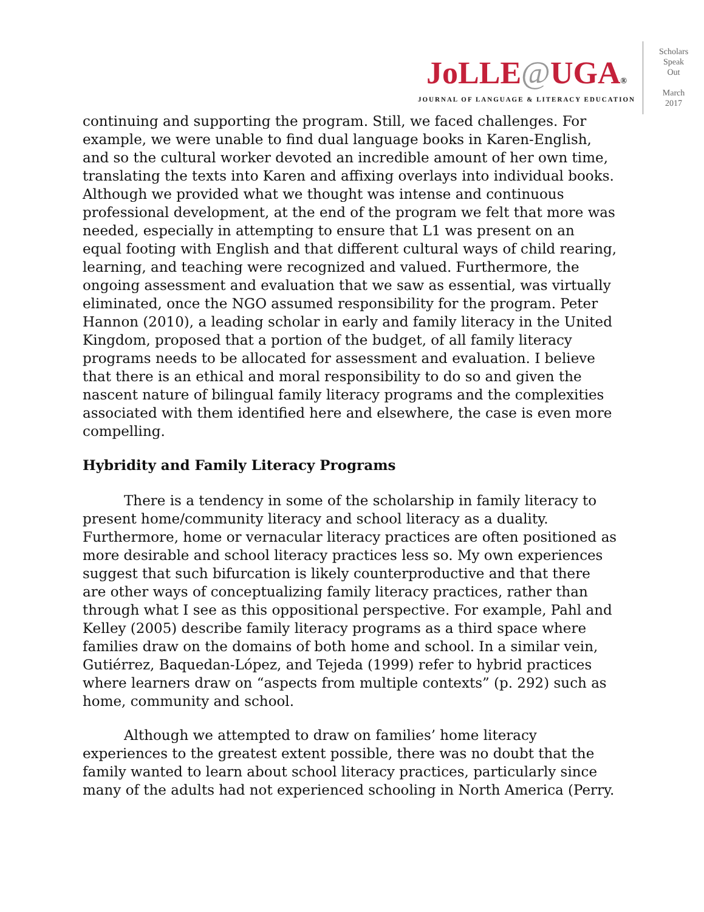JoLLE@UGA®
JOURNAL OF LANGUAGE & LITERACY EDUCATION
Scholars
Speak
Out
March
2017
continuing and supporting the program. Still, we faced challenges. For example, we were unable to find dual language books in Karen-English, and so the cultural worker devoted an incredible amount of her own time, translating the texts into Karen and affixing overlays into individual books. Although we provided what we thought was intense and continuous professional development, at the end of the program we felt that more was needed, especially in attempting to ensure that L1 was present on an equal footing with English and that different cultural ways of child rearing, learning, and teaching were recognized and valued. Furthermore, the ongoing assessment and evaluation that we saw as essential, was virtually eliminated, once the NGO assumed responsibility for the program. Peter Hannon (2010), a leading scholar in early and family literacy in the United Kingdom, proposed that a portion of the budget, of all family literacy programs needs to be allocated for assessment and evaluation. I believe that there is an ethical and moral responsibility to do so and given the nascent nature of bilingual family literacy programs and the complexities associated with them identified here and elsewhere, the case is even more compelling.
Hybridity and Family Literacy Programs
There is a tendency in some of the scholarship in family literacy to present home/community literacy and school literacy as a duality. Furthermore, home or vernacular literacy practices are often positioned as more desirable and school literacy practices less so. My own experiences suggest that such bifurcation is likely counterproductive and that there are other ways of conceptualizing family literacy practices, rather than through what I see as this oppositional perspective. For example, Pahl and Kelley (2005) describe family literacy programs as a third space where families draw on the domains of both home and school. In a similar vein, Gutiérrez, Baquedan-López, and Tejeda (1999) refer to hybrid practices where learners draw on “aspects from multiple contexts” (p. 292) such as home, community and school.
Although we attempted to draw on families’ home literacy experiences to the greatest extent possible, there was no doubt that the family wanted to learn about school literacy practices, particularly since many of the adults had not experienced schooling in North America (Perry.